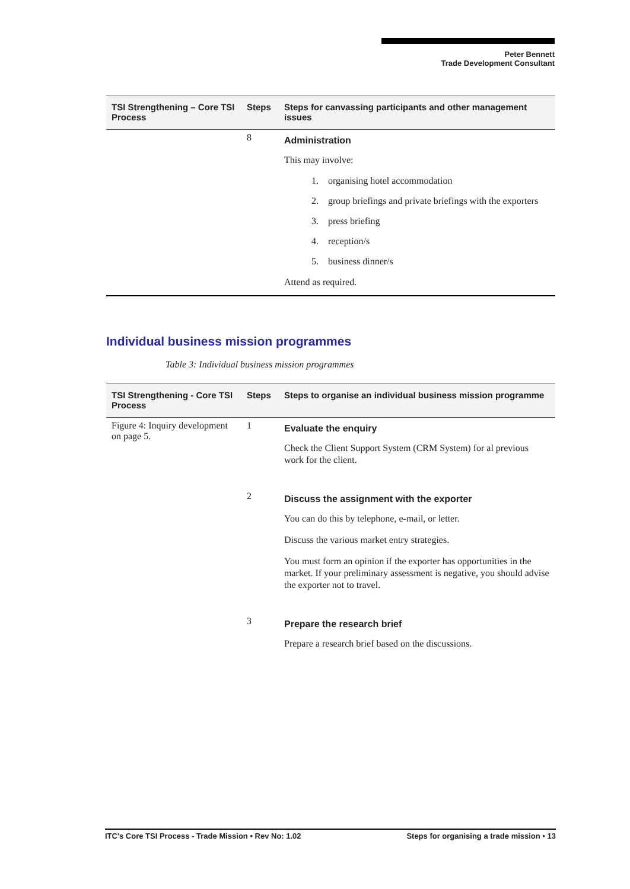Peter Bennett
Trade Development Consultant
| TSI Strengthening – Core TSI Process | Steps | Steps for canvassing participants and other management issues |
| --- | --- | --- |
| | 8 | Administration This may involve: 1. organising hotel accommodation 2. group briefings and private briefings with the exporters 3. press briefing 4. reception/s 5. business dinner/s Attend as required. |
Individual business mission programmes
Table 3: Individual business mission programmes
| TSI Strengthening - Core TSI Process | Steps | Steps to organise an individual business mission programme |
| --- | --- | --- |
| Figure 4: Inquiry development on page 5. | 1 | Evaluate the enquiry Check the Client Support System (CRM System) for al previous work for the client. |
| | 2 | Discuss the assignment with the exporter You can do this by telephone, e-mail, or letter. Discuss the various market entry strategies. You must form an opinion if the exporter has opportunities in the market. If your preliminary assessment is negative, you should advise the exporter not to travel. |
| | 3 | Prepare the research brief Prepare a research brief based on the discussions. |
ITC's Core TSI Process - Trade Mission • Rev No: 1.02 Steps for organising a trade mission • 13